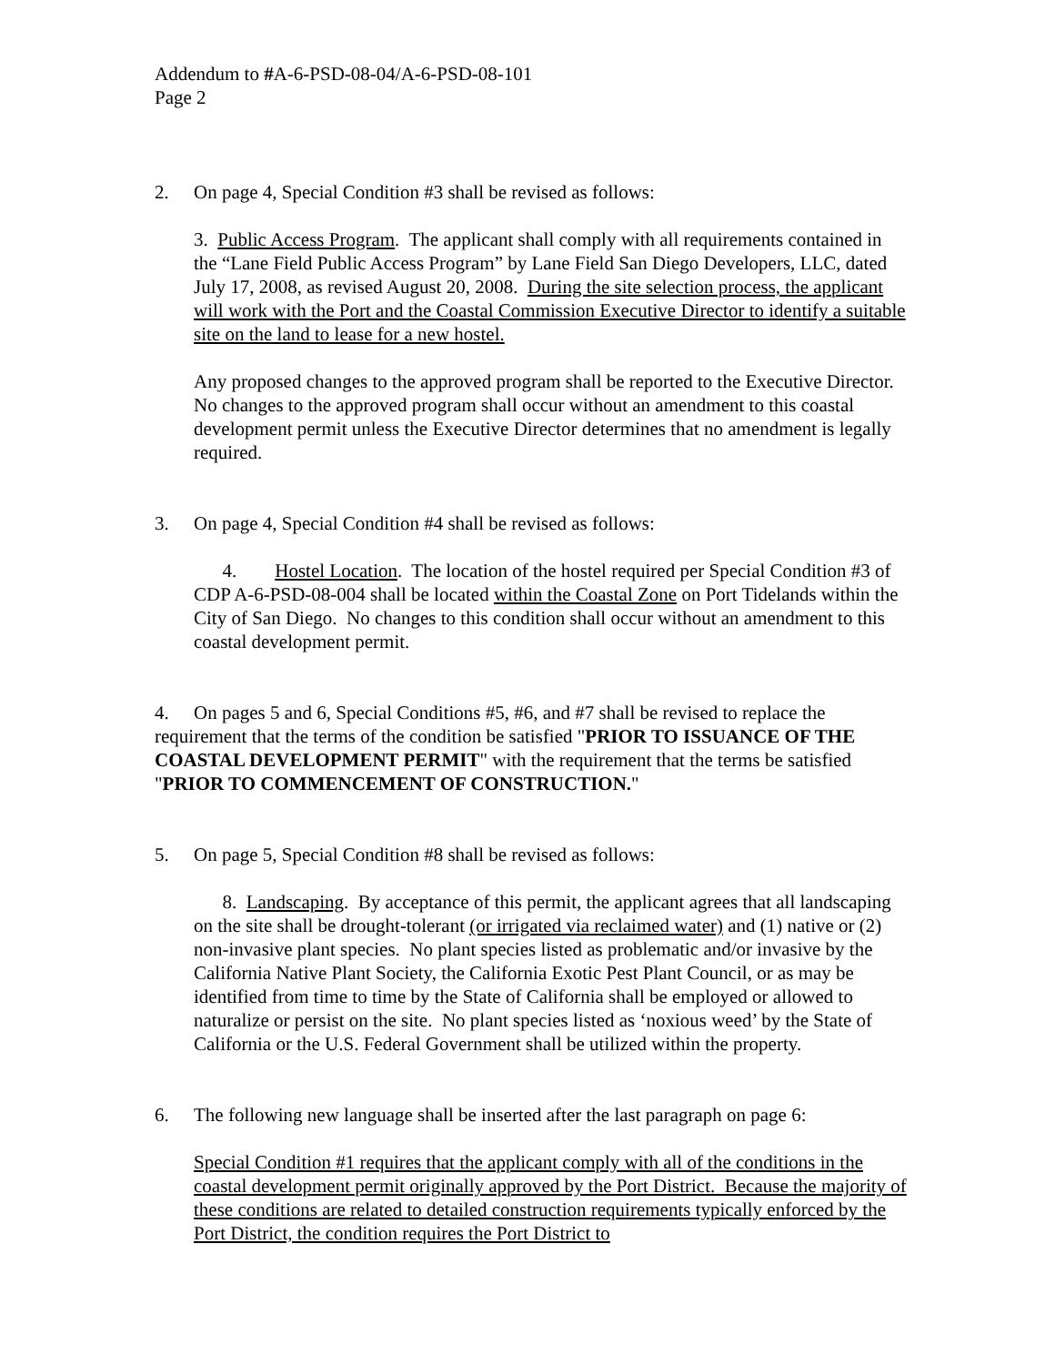Addendum to #A-6-PSD-08-04/A-6-PSD-08-101
Page 2
2. On page 4, Special Condition #3 shall be revised as follows:
3. Public Access Program. The applicant shall comply with all requirements contained in the “Lane Field Public Access Program” by Lane Field San Diego Developers, LLC, dated July 17, 2008, as revised August 20, 2008. During the site selection process, the applicant will work with the Port and the Coastal Commission Executive Director to identify a suitable site on the land to lease for a new hostel.
Any proposed changes to the approved program shall be reported to the Executive Director. No changes to the approved program shall occur without an amendment to this coastal development permit unless the Executive Director determines that no amendment is legally required.
3. On page 4, Special Condition #4 shall be revised as follows:
4. Hostel Location. The location of the hostel required per Special Condition #3 of CDP A-6-PSD-08-004 shall be located within the Coastal Zone on Port Tidelands within the City of San Diego. No changes to this condition shall occur without an amendment to this coastal development permit.
4. On pages 5 and 6, Special Conditions #5, #6, and #7 shall be revised to replace the requirement that the terms of the condition be satisfied "PRIOR TO ISSUANCE OF THE COASTAL DEVELOPMENT PERMIT" with the requirement that the terms be satisfied "PRIOR TO COMMENCEMENT OF CONSTRUCTION."
5. On page 5, Special Condition #8 shall be revised as follows:
8. Landscaping. By acceptance of this permit, the applicant agrees that all landscaping on the site shall be drought-tolerant (or irrigated via reclaimed water) and (1) native or (2) non-invasive plant species. No plant species listed as problematic and/or invasive by the California Native Plant Society, the California Exotic Pest Plant Council, or as may be identified from time to time by the State of California shall be employed or allowed to naturalize or persist on the site. No plant species listed as ‘noxious weed’ by the State of California or the U.S. Federal Government shall be utilized within the property.
6. The following new language shall be inserted after the last paragraph on page 6:
Special Condition #1 requires that the applicant comply with all of the conditions in the coastal development permit originally approved by the Port District. Because the majority of these conditions are related to detailed construction requirements typically enforced by the Port District, the condition requires the Port District to